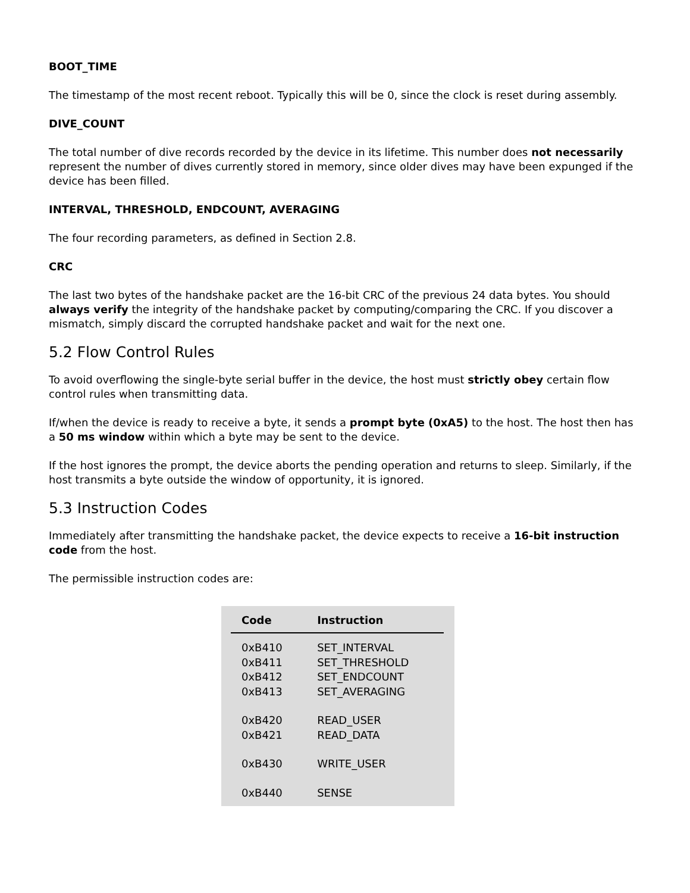BOOT_TIME
The timestamp of the most recent reboot. Typically this will be 0, since the clock is reset during assembly.
DIVE_COUNT
The total number of dive records recorded by the device in its lifetime. This number does not necessarily represent the number of dives currently stored in memory, since older dives may have been expunged if the device has been filled.
INTERVAL, THRESHOLD, ENDCOUNT, AVERAGING
The four recording parameters, as defined in Section 2.8.
CRC
The last two bytes of the handshake packet are the 16-bit CRC of the previous 24 data bytes. You should always verify the integrity of the handshake packet by computing/comparing the CRC. If you discover a mismatch, simply discard the corrupted handshake packet and wait for the next one.
5.2 Flow Control Rules
To avoid overflowing the single-byte serial buffer in the device, the host must strictly obey certain flow control rules when transmitting data.
If/when the device is ready to receive a byte, it sends a prompt byte (0xA5) to the host. The host then has a 50 ms window within which a byte may be sent to the device.
If the host ignores the prompt, the device aborts the pending operation and returns to sleep. Similarly, if the host transmits a byte outside the window of opportunity, it is ignored.
5.3 Instruction Codes
Immediately after transmitting the handshake packet, the device expects to receive a 16-bit instruction code from the host.
The permissible instruction codes are:
| Code | Instruction |
| --- | --- |
| 0xB410 | SET_INTERVAL |
| 0xB411 | SET_THRESHOLD |
| 0xB412 | SET_ENDCOUNT |
| 0xB413 | SET_AVERAGING |
| 0xB420 | READ_USER |
| 0xB421 | READ_DATA |
| 0xB430 | WRITE_USER |
| 0xB440 | SENSE |